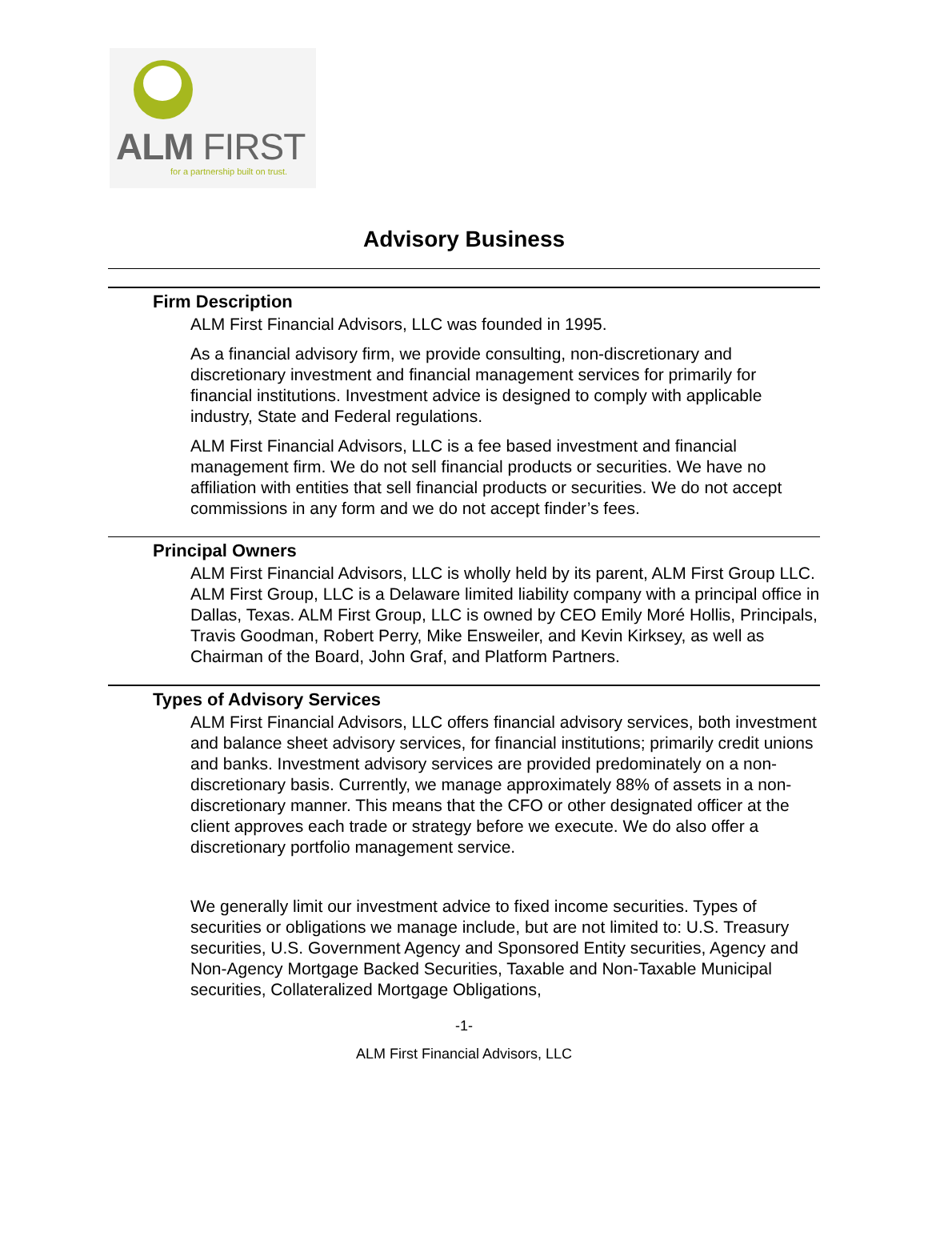ALM FIRST
for a partnership built on trust.
Advisory Business
Firm Description
ALM First Financial Advisors, LLC was founded in 1995.
As a financial advisory firm, we provide consulting, non-discretionary and discretionary investment and financial management services for primarily for financial institutions. Investment advice is designed to comply with applicable industry, State and Federal regulations.
ALM First Financial Advisors, LLC is a fee based investment and financial management firm. We do not sell financial products or securities. We have no affiliation with entities that sell financial products or securities. We do not accept commissions in any form and we do not accept finder’s fees.
Principal Owners
ALM First Financial Advisors, LLC is wholly held by its parent, ALM First Group LLC. ALM First Group, LLC is a Delaware limited liability company with a principal office in Dallas, Texas. ALM First Group, LLC is owned by CEO Emily Moré Hollis, Principals, Travis Goodman, Robert Perry, Mike Ensweiler, and Kevin Kirksey, as well as Chairman of the Board, John Graf, and Platform Partners.
Types of Advisory Services
ALM First Financial Advisors, LLC offers financial advisory services, both investment and balance sheet advisory services, for financial institutions; primarily credit unions and banks. Investment advisory services are provided predominately on a non-discretionary basis. Currently, we manage approximately 88% of assets in a non-discretionary manner. This means that the CFO or other designated officer at the client approves each trade or strategy before we execute. We do also offer a discretionary portfolio management service.
We generally limit our investment advice to fixed income securities. Types of securities or obligations we manage include, but are not limited to: U.S. Treasury securities, U.S. Government Agency and Sponsored Entity securities, Agency and Non-Agency Mortgage Backed Securities, Taxable and Non-Taxable Municipal securities, Collateralized Mortgage Obligations,
-1-
ALM First Financial Advisors, LLC